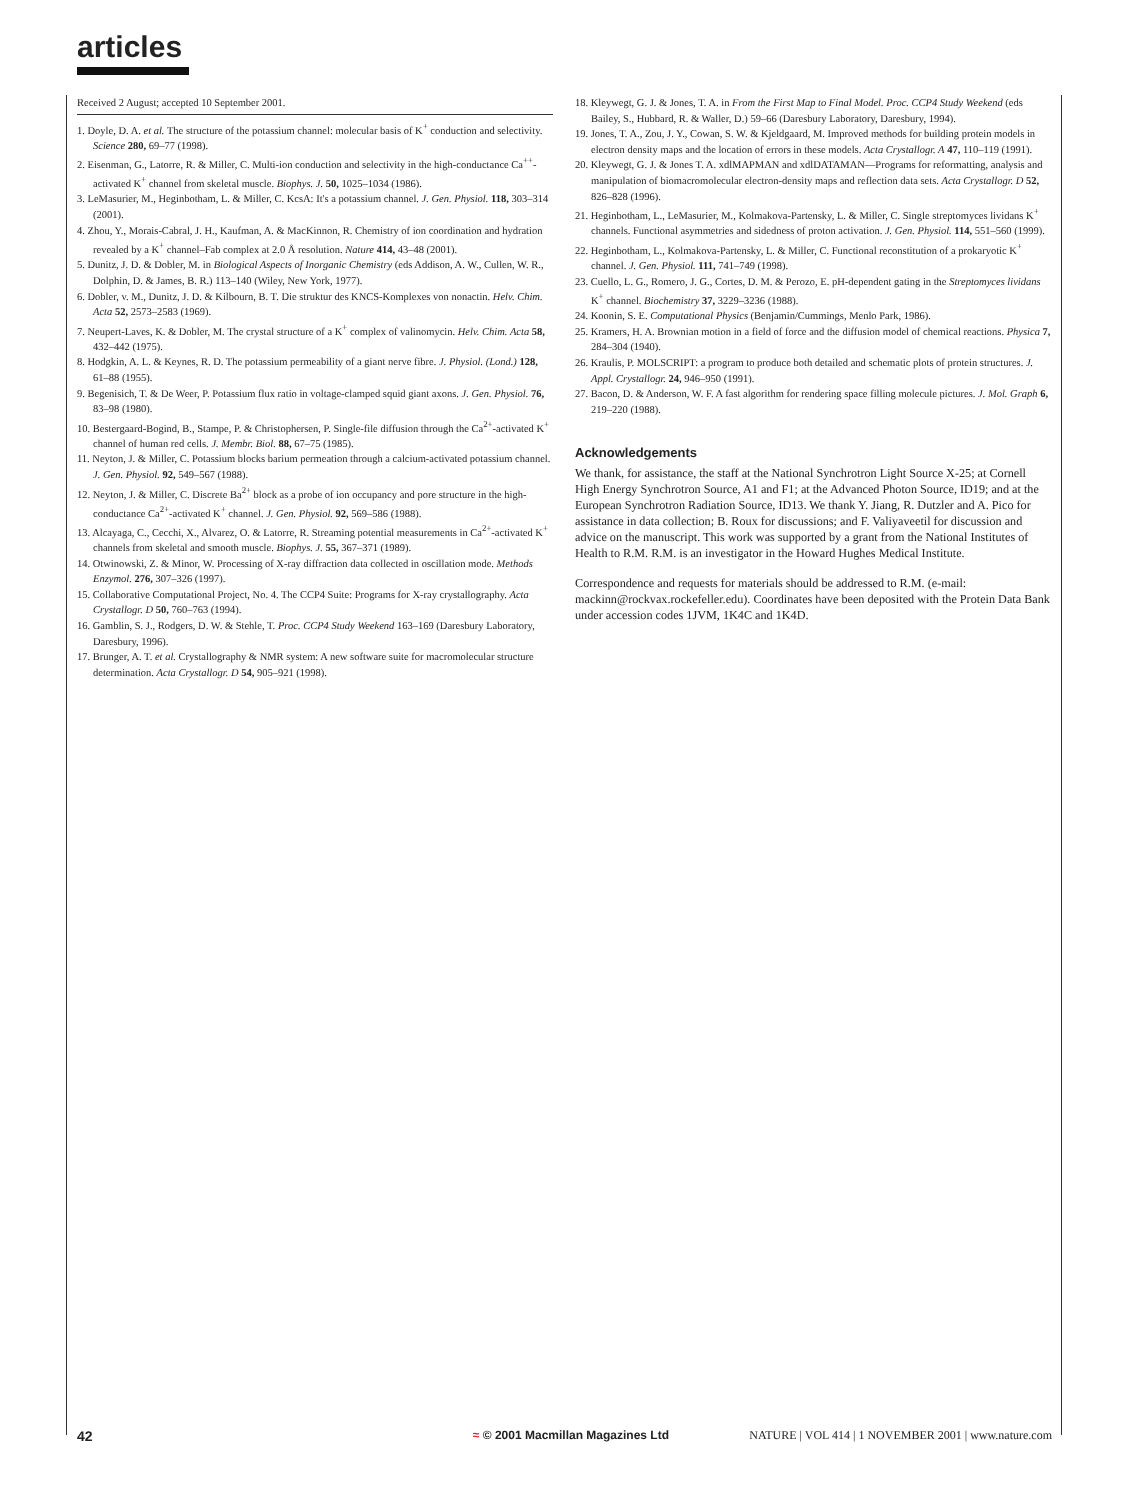articles
Received 2 August; accepted 10 September 2001.
1. Doyle, D. A. et al. The structure of the potassium channel: molecular basis of K<sup>+</sup> conduction and selectivity. Science 280, 69–77 (1998).
2. Eisenman, G., Latorre, R. & Miller, C. Multi-ion conduction and selectivity in the high-conductance Ca<sup>++</sup>-activated K<sup>+</sup> channel from skeletal muscle. Biophys. J. 50, 1025–1034 (1986).
3. LeMasurier, M., Heginbotham, L. & Miller, C. KcsA: It's a potassium channel. J. Gen. Physiol. 118, 303–314 (2001).
4. Zhou, Y., Morais-Cabral, J. H., Kaufman, A. & MacKinnon, R. Chemistry of ion coordination and hydration revealed by a K<sup>+</sup> channel–Fab complex at 2.0 Å resolution. Nature 414, 43–48 (2001).
5. Dunitz, J. D. & Dobler, M. in Biological Aspects of Inorganic Chemistry (eds Addison, A. W., Cullen, W. R., Dolphin, D. & James, B. R.) 113–140 (Wiley, New York, 1977).
6. Dobler, v. M., Dunitz, J. D. & Kilbourn, B. T. Die struktur des KNCS-Komplexes von nonactin. Helv. Chim. Acta 52, 2573–2583 (1969).
7. Neupert-Laves, K. & Dobler, M. The crystal structure of a K<sup>+</sup> complex of valinomycin. Helv. Chim. Acta 58, 432–442 (1975).
8. Hodgkin, A. L. & Keynes, R. D. The potassium permeability of a giant nerve fibre. J. Physiol. (Lond.) 128, 61–88 (1955).
9. Begenisich, T. & De Weer, P. Potassium flux ratio in voltage-clamped squid giant axons. J. Gen. Physiol. 76, 83–98 (1980).
10. Bestergaard-Bogind, B., Stampe, P. & Christophersen, P. Single-file diffusion through the Ca<sup>2+</sup>-activated K<sup>+</sup> channel of human red cells. J. Membr. Biol. 88, 67–75 (1985).
11. Neyton, J. & Miller, C. Potassium blocks barium permeation through a calcium-activated potassium channel. J. Gen. Physiol. 92, 549–567 (1988).
12. Neyton, J. & Miller, C. Discrete Ba<sup>2+</sup> block as a probe of ion occupancy and pore structure in the high-conductance Ca<sup>2+</sup>-activated K<sup>+</sup> channel. J. Gen. Physiol. 92, 569–586 (1988).
13. Alcayaga, C., Cecchi, X., Alvarez, O. & Latorre, R. Streaming potential measurements in Ca<sup>2+</sup>-activated K<sup>+</sup> channels from skeletal and smooth muscle. Biophys. J. 55, 367–371 (1989).
14. Otwinowski, Z. & Minor, W. Processing of X-ray diffraction data collected in oscillation mode. Methods Enzymol. 276, 307–326 (1997).
15. Collaborative Computational Project, No. 4. The CCP4 Suite: Programs for X-ray crystallography. Acta Crystallogr. D 50, 760–763 (1994).
16. Gamblin, S. J., Rodgers, D. W. & Stehle, T. Proc. CCP4 Study Weekend 163–169 (Daresbury Laboratory, Daresbury, 1996).
17. Brunger, A. T. et al. Crystallography & NMR system: A new software suite for macromolecular structure determination. Acta Crystallogr. D 54, 905–921 (1998).
18. Kleywegt, G. J. & Jones, T. A. in From the First Map to Final Model. Proc. CCP4 Study Weekend (eds Bailey, S., Hubbard, R. & Waller, D.) 59–66 (Daresbury Laboratory, Daresbury, 1994).
19. Jones, T. A., Zou, J. Y., Cowan, S. W. & Kjeldgaard, M. Improved methods for building protein models in electron density maps and the location of errors in these models. Acta Crystallogr. A 47, 110–119 (1991).
20. Kleywegt, G. J. & Jones T. A. xdlMAPMAN and xdlDATAMAN—Programs for reformatting, analysis and manipulation of biomacromolecular electron-density maps and reflection data sets. Acta Crystallogr. D 52, 826–828 (1996).
21. Heginbotham, L., LeMasurier, M., Kolmakova-Partensky, L. & Miller, C. Single streptomyces lividans K<sup>+</sup> channels. Functional asymmetries and sidedness of proton activation. J. Gen. Physiol. 114, 551–560 (1999).
22. Heginbotham, L., Kolmakova-Partensky, L. & Miller, C. Functional reconstitution of a prokaryotic K<sup>+</sup> channel. J. Gen. Physiol. 111, 741–749 (1998).
23. Cuello, L. G., Romero, J. G., Cortes, D. M. & Perozo, E. pH-dependent gating in the Streptomyces lividans K<sup>+</sup> channel. Biochemistry 37, 3229–3236 (1988).
24. Koonin, S. E. Computational Physics (Benjamin/Cummings, Menlo Park, 1986).
25. Kramers, H. A. Brownian motion in a field of force and the diffusion model of chemical reactions. Physica 7, 284–304 (1940).
26. Kraulis, P. MOLSCRIPT: a program to produce both detailed and schematic plots of protein structures. J. Appl. Crystallogr. 24, 946–950 (1991).
27. Bacon, D. & Anderson, W. F. A fast algorithm for rendering space filling molecule pictures. J. Mol. Graph 6, 219–220 (1988).
Acknowledgements
We thank, for assistance, the staff at the National Synchrotron Light Source X-25; at Cornell High Energy Synchrotron Source, A1 and F1; at the Advanced Photon Source, ID19; and at the European Synchrotron Radiation Source, ID13. We thank Y. Jiang, R. Dutzler and A. Pico for assistance in data collection; B. Roux for discussions; and F. Valiyaveetil for discussion and advice on the manuscript. This work was supported by a grant from the National Institutes of Health to R.M. R.M. is an investigator in the Howard Hughes Medical Institute.
Correspondence and requests for materials should be addressed to R.M. (e-mail: mackinn@rockvax.rockefeller.edu). Coordinates have been deposited with the Protein Data Bank under accession codes 1JVM, 1K4C and 1K4D.
42 ≈ © 2001 Macmillan Magazines Ltd NATURE | VOL 414 | 1 NOVEMBER 2001 | www.nature.com